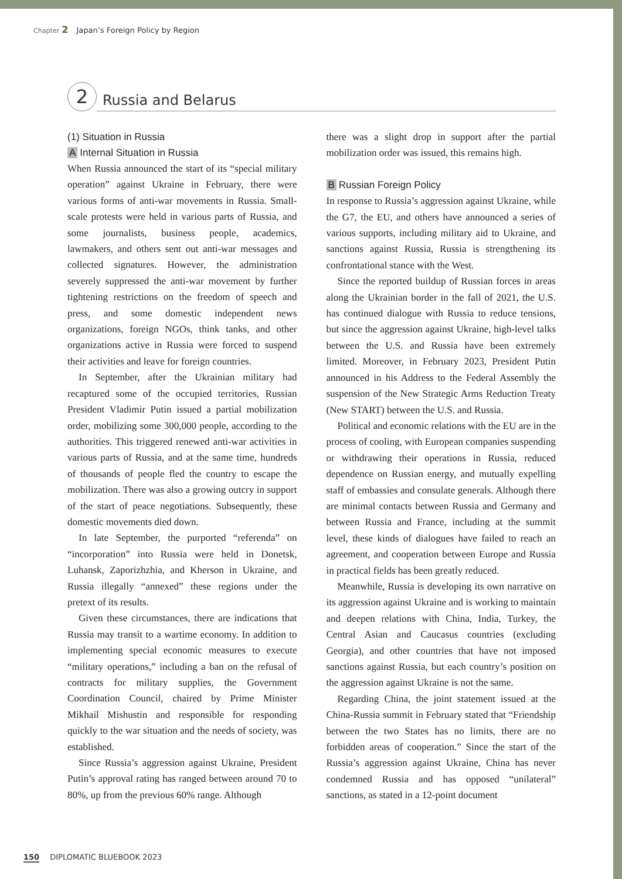Chapter 2 Japan’s Foreign Policy by Region
2
Russia and Belarus
(1) Situation in Russia
A Internal Situation in Russia
When Russia announced the start of its “special military operation” against Ukraine in February, there were various forms of anti-war movements in Russia. Small-scale protests were held in various parts of Russia, and some journalists, business people, academics, lawmakers, and others sent out anti-war messages and collected signatures. However, the administration severely suppressed the anti-war movement by further tightening restrictions on the freedom of speech and press, and some domestic independent news organizations, foreign NGOs, think tanks, and other organizations active in Russia were forced to suspend their activities and leave for foreign countries.
In September, after the Ukrainian military had recaptured some of the occupied territories, Russian President Vladimir Putin issued a partial mobilization order, mobilizing some 300,000 people, according to the authorities. This triggered renewed anti-war activities in various parts of Russia, and at the same time, hundreds of thousands of people fled the country to escape the mobilization. There was also a growing outcry in support of the start of peace negotiations. Subsequently, these domestic movements died down.
In late September, the purported “referenda” on “incorporation” into Russia were held in Donetsk, Luhansk, Zaporizhzhia, and Kherson in Ukraine, and Russia illegally “annexed” these regions under the pretext of its results.
Given these circumstances, there are indications that Russia may transit to a wartime economy. In addition to implementing special economic measures to execute “military operations,” including a ban on the refusal of contracts for military supplies, the Government Coordination Council, chaired by Prime Minister Mikhail Mishustin and responsible for responding quickly to the war situation and the needs of society, was established.
Since Russia’s aggression against Ukraine, President Putin’s approval rating has ranged between around 70 to 80%, up from the previous 60% range. Although
there was a slight drop in support after the partial mobilization order was issued, this remains high.
B Russian Foreign Policy
In response to Russia’s aggression against Ukraine, while the G7, the EU, and others have announced a series of various supports, including military aid to Ukraine, and sanctions against Russia, Russia is strengthening its confrontational stance with the West.
Since the reported buildup of Russian forces in areas along the Ukrainian border in the fall of 2021, the U.S. has continued dialogue with Russia to reduce tensions, but since the aggression against Ukraine, high-level talks between the U.S. and Russia have been extremely limited. Moreover, in February 2023, President Putin announced in his Address to the Federal Assembly the suspension of the New Strategic Arms Reduction Treaty (New START) between the U.S. and Russia.
Political and economic relations with the EU are in the process of cooling, with European companies suspending or withdrawing their operations in Russia, reduced dependence on Russian energy, and mutually expelling staff of embassies and consulate generals. Although there are minimal contacts between Russia and Germany and between Russia and France, including at the summit level, these kinds of dialogues have failed to reach an agreement, and cooperation between Europe and Russia in practical fields has been greatly reduced.
Meanwhile, Russia is developing its own narrative on its aggression against Ukraine and is working to maintain and deepen relations with China, India, Turkey, the Central Asian and Caucasus countries (excluding Georgia), and other countries that have not imposed sanctions against Russia, but each country’s position on the aggression against Ukraine is not the same.
Regarding China, the joint statement issued at the China-Russia summit in February stated that “Friendship between the two States has no limits, there are no forbidden areas of cooperation.” Since the start of the Russia’s aggression against Ukraine, China has never condemned Russia and has opposed “unilateral” sanctions, as stated in a 12-point document
150 DIPLOMATIC BLUEBOOK 2023